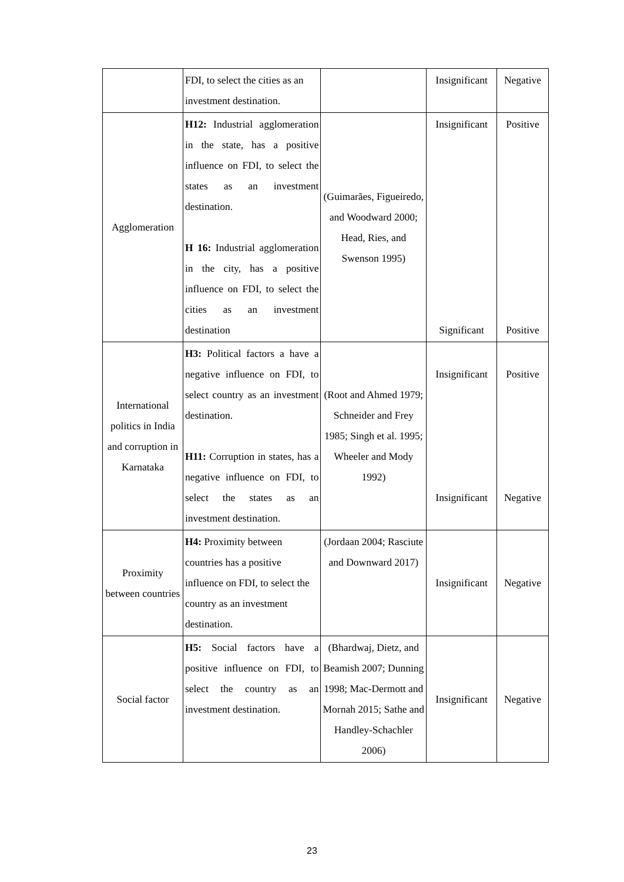| | FDI, to select the cities as an investment destination. | | Insignificant | Negative |
| Agglomeration | H12: Industrial agglomeration in the state, has a positive influence on FDI, to select the states as an investment destination. H 16: Industrial agglomeration in the city, has a positive influence on FDI, to select the cities as an investment destination | (Guimarães, Figueiredo, and Woodward 2000; Head, Ries, and Swenson 1995) | Insignificant Significant | Positive Positive |
| International politics in India and corruption in Karnataka | H3: Political factors a have a negative influence on FDI, to select country as an investment destination. H11: Corruption in states, has a negative influence on FDI, to select the states as an investment destination. | (Root and Ahmed 1979; Schneider and Frey 1985; Singh et al. 1995; Wheeler and Mody 1992) | Insignificant Insignificant | Positive Negative |
| Proximity between countries | H4: Proximity between countries has a positive influence on FDI, to select the country as an investment destination. | (Jordaan 2004; Rasciute and Downward 2017) | Insignificant | Negative |
| Social factor | H5: Social factors have a positive influence on FDI, to select the country as an investment destination. | (Bhardwaj, Dietz, and Beamish 2007; Dunning 1998; Mac-Dermott and Mornah 2015; Sathe and Handley-Schachler 2006) | Insignificant | Negative |
23